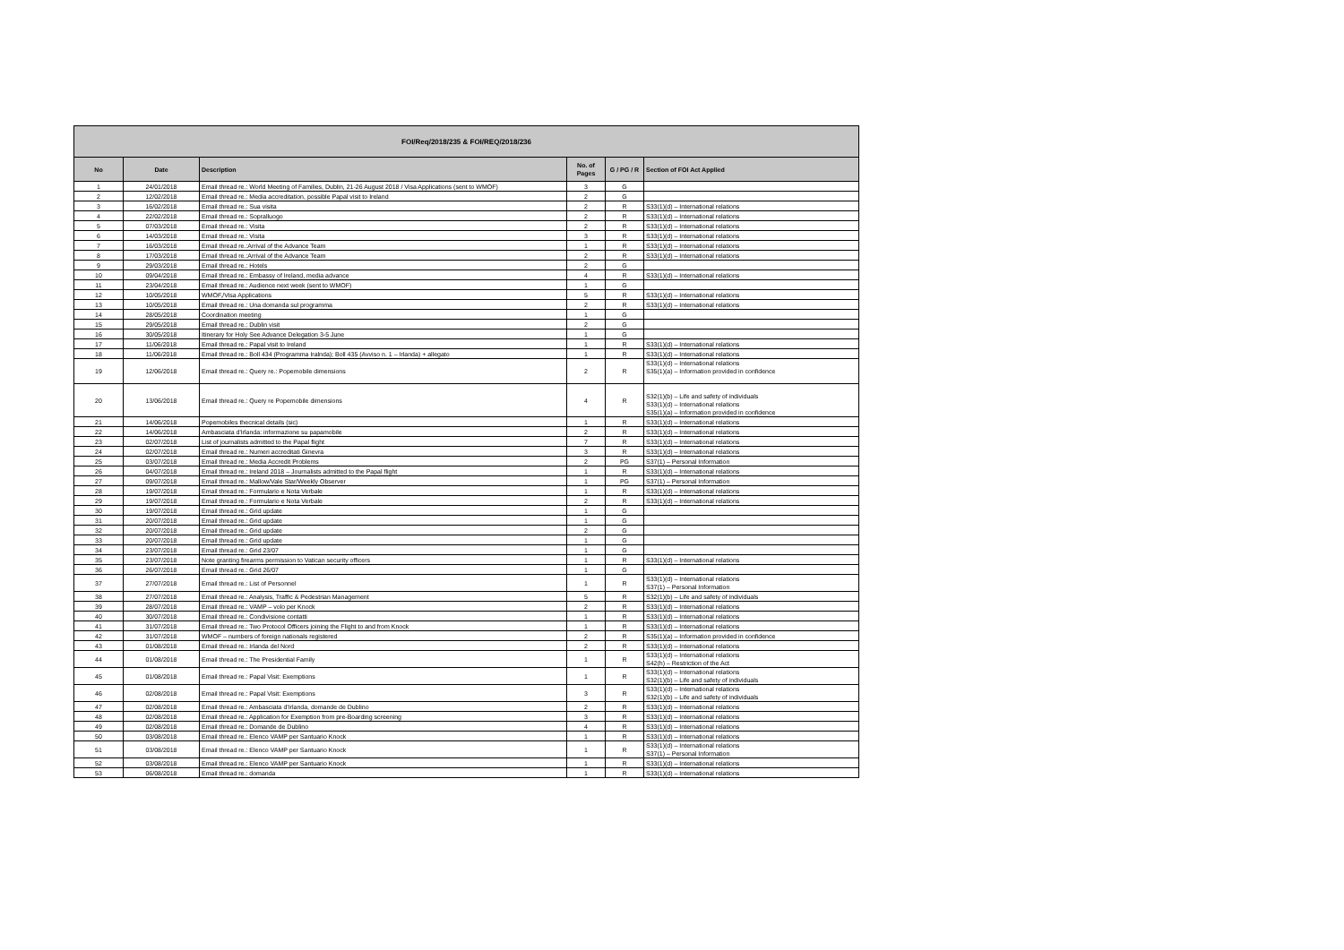| FOI/Req/2018/235 & FOI/REQ/2018/236 | | | | | |
| --- | --- | --- | --- | --- | --- |
| No | Date | Description | No. of Pages | G / PG / R | Section of FOI Act Applied |
| 1 | 24/01/2018 | Email thread re.: World Meeting of Families, Dublin, 21-26 August 2018 / Visa Applications (sent to WMOF) | 3 | G | |
| 2 | 12/02/2018 | Email thread re.: Media accreditation, possible Papal visit to Ireland | 2 | G | |
| 3 | 16/02/2018 | Email thread re.: Sua visita | 2 | R | S33(1)(d) – International relations |
| 4 | 22/02/2018 | Email thread re.: Sopralluogo | 2 | R | S33(1)(d) – International relations |
| 5 | 07/03/2018 | Email thread re.: Visita | 2 | R | S33(1)(d) – International relations |
| 6 | 14/03/2018 | Email thread re.: Visita | 3 | R | S33(1)(d) – International relations |
| 7 | 16/03/2018 | Email thread re.:Arrival of the Advance Team | 1 | R | S33(1)(d) – International relations |
| 8 | 17/03/2018 | Email thread re.:Arrival of the Advance Team | 2 | R | S33(1)(d) – International relations |
| 9 | 29/03/2018 | Email thread re.: Hotels | 2 | G | |
| 10 | 09/04/2018 | Email thread re.: Embassy of Ireland, media advance | 4 | R | S33(1)(d) – International relations |
| 11 | 23/04/2018 | Email thread re.: Audience next week (sent to WMOF) | 1 | G | |
| 12 | 10/05/2018 | WMOF,/Visa Applications | 5 | R | S33(1)(d) – International relations |
| 13 | 10/05/2018 | Email thread re.: Una domanda sul programma | 2 | R | S33(1)(d) – International relations |
| 14 | 28/05/2018 | Coordination meeting | 1 | G | |
| 15 | 29/05/2018 | Email thread re.: Dublin visit | 2 | G | |
| 16 | 30/05/2018 | Itinerary for Holy See Advance Delegation 3-5 June | 1 | G | |
| 17 | 11/06/2018 | Email thread re.: Papal visit to Ireland | 1 | R | S33(1)(d) – International relations |
| 18 | 11/06/2018 | Email thread re.: Boll 434 (Programma Iralnda); Boll 435 (Avviso n. 1 – Irlanda) + allegato | 1 | R | S33(1)(d) – International relations |
| 19 | 12/06/2018 | Email thread re.: Query re.: Popemobile dimensions | 2 | R | S33(1)(d) – International relations S35(1)(a) – Information provided in confidence |
| 20 | 13/06/2018 | Email thread re.: Query re Popemobile dimensions | 4 | R | S32(1)(b) – Life and safety of individuals S33(1)(d) – International relations S35(1)(a) – Information provided in confidence |
| 21 | 14/06/2018 | Popemobiles thecnical details (sic) | 1 | R | S33(1)(d) – International relations |
| 22 | 14/06/2018 | Ambasciata d'Irlanda: informazione su papamobile | 2 | R | S33(1)(d) – International relations |
| 23 | 02/07/2018 | List of journalists admitted to the Papal flight | 7 | R | S33(1)(d) – International relations |
| 24 | 02/07/2018 | Email thread re.: Numeri accreditati Ginevra | 3 | R | S33(1)(d) – International relations |
| 25 | 03/07/2018 | Email thread re.: Media Accredit Problems | 2 | PG | S37(1) – Personal Information |
| 26 | 04/07/2018 | Email thread re.: Ireland 2018 – Journalists admitted to the Papal flight | 1 | R | S33(1)(d) – International relations |
| 27 | 09/07/2018 | Email thread re.: Mallow/Vale Star/Weekly Observer | 1 | PG | S37(1) – Personal Information |
| 28 | 19/07/2018 | Email thread re.: Formulario e Nota Verbale | 1 | R | S33(1)(d) – International relations |
| 29 | 19/07/2018 | Email thread re.: Formulario e Nota Verbale | 2 | R | S33(1)(d) – International relations |
| 30 | 19/07/2018 | Email thread re.: Grid update | 1 | G | |
| 31 | 20/07/2018 | Email thread re.: Grid update | 1 | G | |
| 32 | 20/07/2018 | Email thread re.: Grid update | 2 | G | |
| 33 | 20/07/2018 | Email thread re.: Grid update | 1 | G | |
| 34 | 23/07/2018 | Email thread re.: Grid 23/07 | 1 | G | |
| 35 | 23/07/2018 | Note granting firearms permission to Vatican security officers | 1 | R | S33(1)(d) – International relations |
| 36 | 26/07/2018 | Email thread re.: Grid 26/07 | 1 | G | |
| 37 | 27/07/2018 | Email thread re.: List of Personnel | 1 | R | S33(1)(d) – International relations S37(1) – Personal Information |
| 38 | 27/07/2018 | Email thread re.: Analysis, Traffic & Pedestrian Management | 5 | R | S32(1)(b) – Life and safety of individuals |
| 39 | 28/07/2018 | Email thread re.: VAMP – volo per Knock | 2 | R | S33(1)(d) – International relations |
| 40 | 30/07/2018 | Email thread re.: Condivisione contatti | 1 | R | S33(1)(d) – International relations |
| 41 | 31/07/2018 | Email thread re.: Two Protocol Officers joining the Flight to and from Knock | 1 | R | S33(1)(d) – International relations |
| 42 | 31/07/2018 | WMOF – numbers of foreign nationals registered | 2 | R | S35(1)(a) – Information provided in confidence |
| 43 | 01/08/2018 | Email thread re.: Irlanda del Nord | 2 | R | S33(1)(d) – International relations |
| 44 | 01/08/2018 | Email thread re.: The Presidential Family | 1 | R | S33(1)(d) – International relations S42(h) – Restriction of the Act |
| 45 | 01/08/2018 | Email thread re.: Papal Visit: Exemptions | 1 | R | S33(1)(d) – International relations S32(1)(b) – Life and safety of individuals |
| 46 | 02/08/2018 | Email thread re.: Papal Visit: Exemptions | 3 | R | S33(1)(d) – International relations S32(1)(b) – Life and safety of individuals |
| 47 | 02/08/2018 | Email thread re.: Ambasciata d'Irlanda, domande de Dublino | 2 | R | S33(1)(d) – International relations |
| 48 | 02/08/2018 | Email thread re.: Application for Exemption from pre-Boarding screening | 3 | R | S33(1)(d) – International relations |
| 49 | 02/08/2018 | Email thread re.: Domande de Dublino | 4 | R | S33(1)(d) – International relations |
| 50 | 03/08/2018 | Email thread re.: Elenco VAMP per Santuario Knock | 1 | R | S33(1)(d) – International relations |
| 51 | 03/08/2018 | Email thread re.: Elenco VAMP per Santuario Knock | 1 | R | S33(1)(d) – International relations S37(1) – Personal Information |
| 52 | 03/08/2018 | Email thread re.: Elenco VAMP per Santuario Knock | 1 | R | S33(1)(d) – International relations |
| 53 | 06/08/2018 | Email thread re.: domanda | 1 | R | S33(1)(d) – International relations |